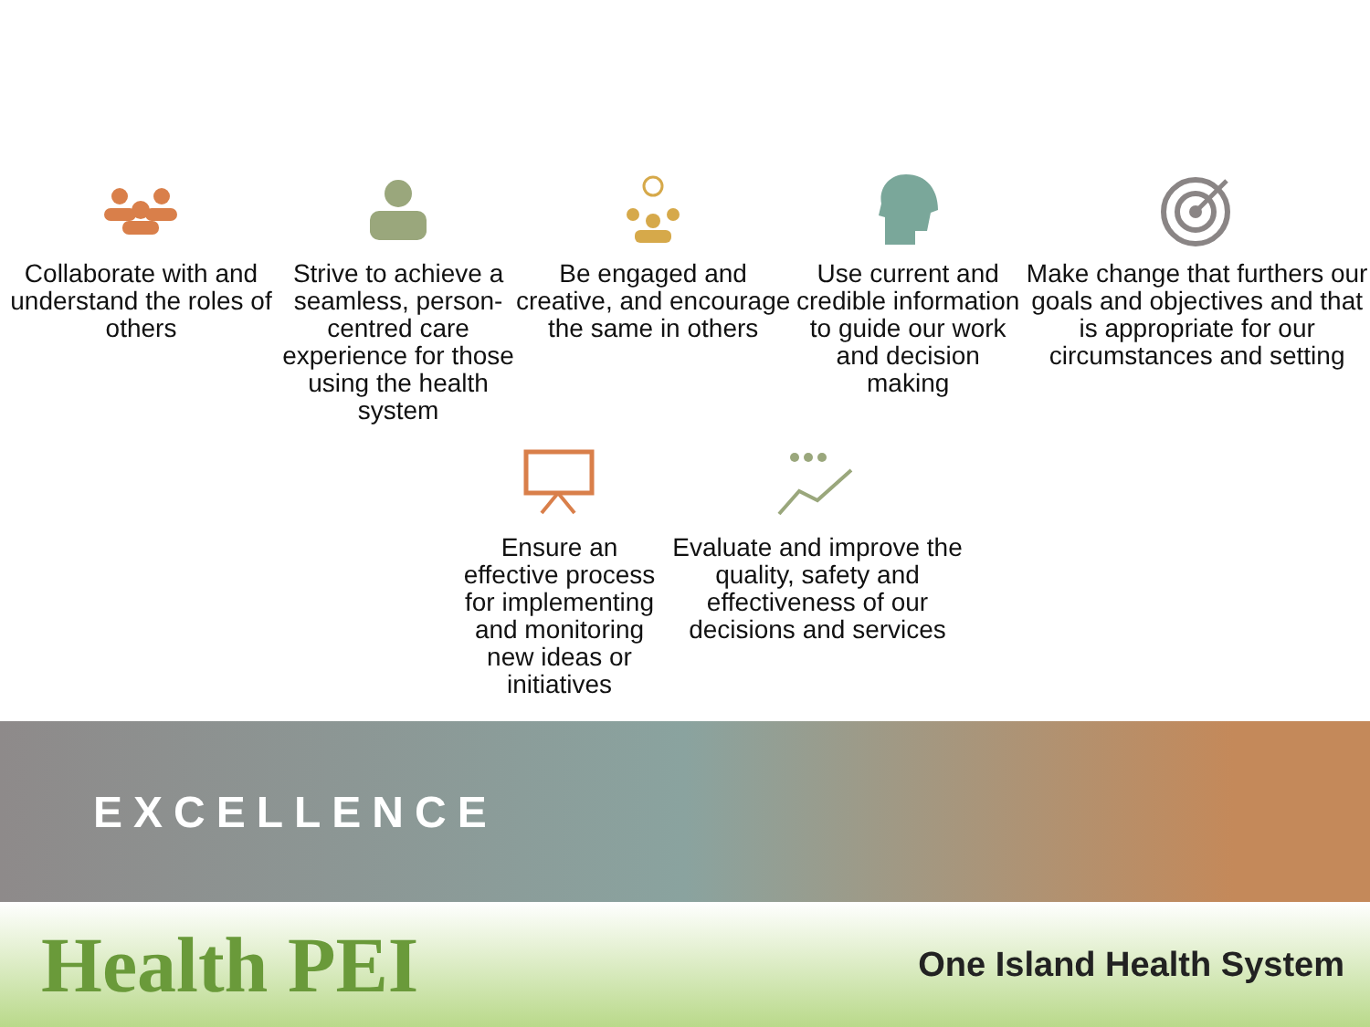Collaborate with and understand the roles of others
Strive to achieve a seamless, person-centred care experience for those using the health system
Be engaged and creative, and encourage the same in others
Use current and credible information to guide our work and decision making
Make change that furthers our goals and objectives and that is appropriate for our circumstances and setting
Ensure an effective process for implementing and monitoring new ideas or initiatives
Evaluate and improve the quality, safety and effectiveness of our decisions and services
EXCELLENCE
Health PEI
One Island Health System